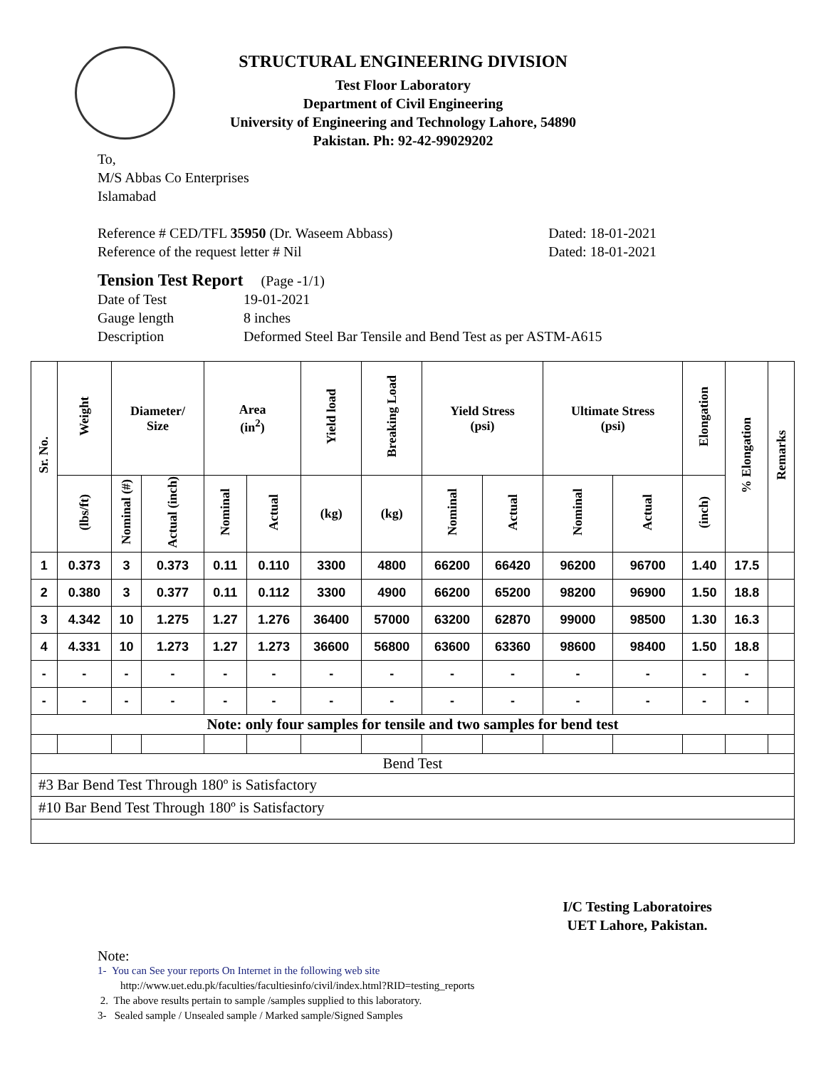STRUCTURAL ENGINEERING DIVISION
Test Floor Laboratory
Department of Civil Engineering
University of Engineering and Technology Lahore, 54890
Pakistan. Ph: 92-42-99029202
To,
M/S Abbas Co Enterprises
Islamabad
Reference # CED/TFL 35950 (Dr. Waseem Abbass) Dated: 18-01-2021
Reference of the request letter # Nil Dated: 18-01-2021
Tension Test Report (Page -1/1)
Date of Test 19-01-2021 Gauge length 8 inches Description Deformed Steel Bar Tensile and Bend Test as per ASTM-A615
| Sr. No. | Weight | Diameter/ Size | | Area (in<sup>2</sup>) | | Yield load | Breaking Load | Yield Stress (psi) | | Ultimate Stress (psi) | | Elongation | % Elongation | Remarks |
| --- | --- | --- | --- | --- | --- | --- | --- | --- | --- | --- | --- | --- | --- | --- |
| | (lbs/ft) | Nominal (#) | Actual (inch) | Nominal | Actual | (kg) | (kg) | Nominal | Actual | Nominal | Actual | (inch) | | |
| 1 | 0.373 | 3 | 0.373 | 0.11 | 0.110 | 3300 | 4800 | 66200 | 66420 | 96200 | 96700 | 1.40 | 17.5 | |
| 2 | 0.380 | 3 | 0.377 | 0.11 | 0.112 | 3300 | 4900 | 66200 | 65200 | 98200 | 96900 | 1.50 | 18.8 | |
| 3 | 4.342 | 10 | 1.275 | 1.27 | 1.276 | 36400 | 57000 | 63200 | 62870 | 99000 | 98500 | 1.30 | 16.3 | |
| 4 | 4.331 | 10 | 1.273 | 1.27 | 1.273 | 36600 | 56800 | 63600 | 63360 | 98600 | 98400 | 1.50 | 18.8 | |
| - | - | - | - | - | - | - | - | - | - | - | - | - | - | |
| - | - | - | - | - | - | - | - | - | - | - | - | - | - | |
| Note: only four samples for tensile and two samples for bend test | | | | | | | | | | | | | | |
| Bend Test | | | | | | | | | | | | | | |
| #3 Bar Bend Test Through 180º is Satisfactory | | | | | | | | | | | | | | |
| #10 Bar Bend Test Through 180º is Satisfactory | | | | | | | | | | | | | | |
I/C Testing Laboratoires
UET Lahore, Pakistan.
Note:
1- You can See your reports On Internet in the following web site
http://www.uet.edu.pk/faculties/facultiesinfo/civil/index.html?RID=testing_reports
2. The above results pertain to sample /samples supplied to this laboratory.
3- Sealed sample / Unsealed sample / Marked sample/Signed Samples